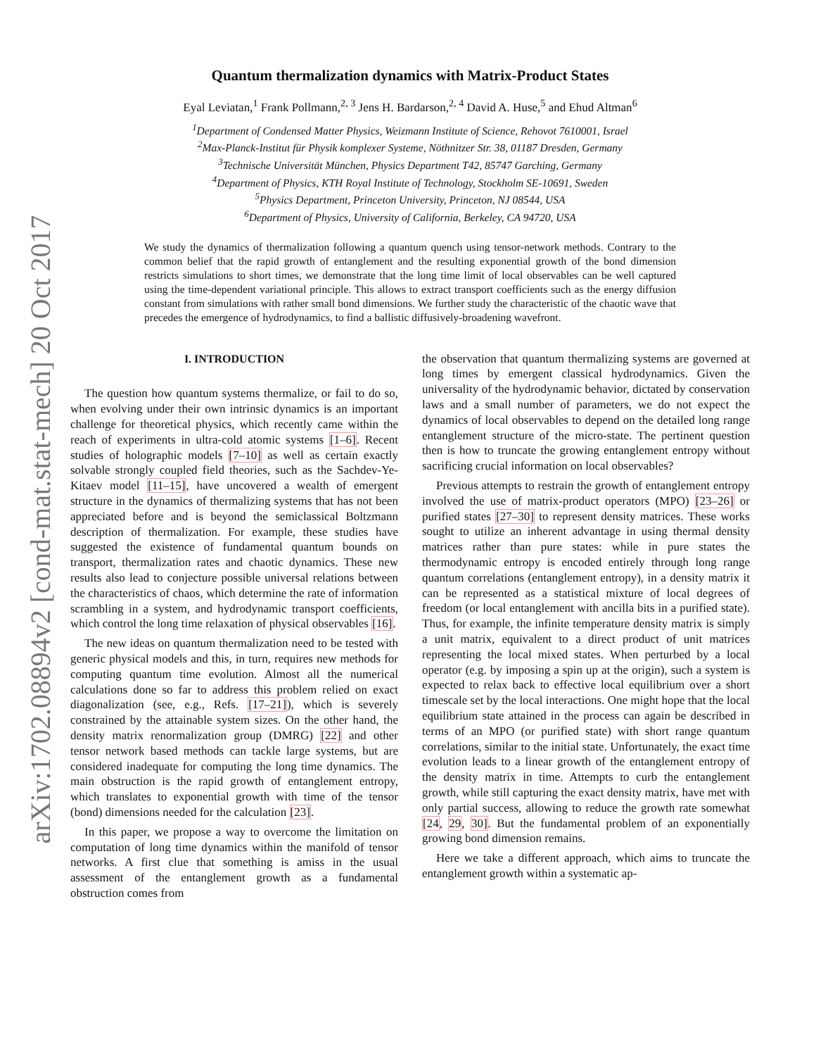arXiv:1702.08894v2 [cond-mat.stat-mech] 20 Oct 2017
Quantum thermalization dynamics with Matrix-Product States
Eyal Leviatan,<sup>1</sup> Frank Pollmann,<sup>2, 3</sup> Jens H. Bardarson,<sup>2, 4</sup> David A. Huse,<sup>5</sup> and Ehud Altman<sup>6</sup>
<sup>1</sup> Department of Condensed Matter Physics, Weizmann Institute of Science, Rehovot 7610001, Israel
<sup>2</sup> Max-Planck-Institut für Physik komplexer Systeme, Nöthnitzer Str. 38, 01187 Dresden, Germany
<sup>3</sup> Technische Universität München, Physics Department T42, 85747 Garching, Germany
<sup>4</sup> Department of Physics, KTH Royal Institute of Technology, Stockholm SE-10691, Sweden
<sup>5</sup> Physics Department, Princeton University, Princeton, NJ 08544, USA
<sup>6</sup> Department of Physics, University of California, Berkeley, CA 94720, USA
We study the dynamics of thermalization following a quantum quench using tensor-network methods. Contrary to the common belief that the rapid growth of entanglement and the resulting exponential growth of the bond dimension restricts simulations to short times, we demonstrate that the long time limit of local observables can be well captured using the time-dependent variational principle. This allows to extract transport coefficients such as the energy diffusion constant from simulations with rather small bond dimensions. We further study the characteristic of the chaotic wave that precedes the emergence of hydrodynamics, to find a ballistic diffusively-broadening wavefront.
I. INTRODUCTION
The question how quantum systems thermalize, or fail to do so, when evolving under their own intrinsic dynamics is an important challenge for theoretical physics, which recently came within the reach of experiments in ultra-cold atomic systems [1–6]. Recent studies of holographic models [7–10] as well as certain exactly solvable strongly coupled field theories, such as the Sachdev-Ye-Kitaev model [11–15], have uncovered a wealth of emergent structure in the dynamics of thermalizing systems that has not been appreciated before and is beyond the semiclassical Boltzmann description of thermalization. For example, these studies have suggested the existence of fundamental quantum bounds on transport, thermalization rates and chaotic dynamics. These new results also lead to conjecture possible universal relations between the characteristics of chaos, which determine the rate of information scrambling in a system, and hydrodynamic transport coefficients, which control the long time relaxation of physical observables [16].
The new ideas on quantum thermalization need to be tested with generic physical models and this, in turn, requires new methods for computing quantum time evolution. Almost all the numerical calculations done so far to address this problem relied on exact diagonalization (see, e.g., Refs. [17–21]), which is severely constrained by the attainable system sizes. On the other hand, the density matrix renormalization group (DMRG) [22] and other tensor network based methods can tackle large systems, but are considered inadequate for computing the long time dynamics. The main obstruction is the rapid growth of entanglement entropy, which translates to exponential growth with time of the tensor (bond) dimensions needed for the calculation [23].
In this paper, we propose a way to overcome the limitation on computation of long time dynamics within the manifold of tensor networks. A first clue that something is amiss in the usual assessment of the entanglement growth as a fundamental obstruction comes from
the observation that quantum thermalizing systems are governed at long times by emergent classical hydrodynamics. Given the universality of the hydrodynamic behavior, dictated by conservation laws and a small number of parameters, we do not expect the dynamics of local observables to depend on the detailed long range entanglement structure of the micro-state. The pertinent question then is how to truncate the growing entanglement entropy without sacrificing crucial information on local observables?
Previous attempts to restrain the growth of entanglement entropy involved the use of matrix-product operators (MPO) [23–26] or purified states [27–30] to represent density matrices. These works sought to utilize an inherent advantage in using thermal density matrices rather than pure states: while in pure states the thermodynamic entropy is encoded entirely through long range quantum correlations (entanglement entropy), in a density matrix it can be represented as a statistical mixture of local degrees of freedom (or local entanglement with ancilla bits in a purified state). Thus, for example, the infinite temperature density matrix is simply a unit matrix, equivalent to a direct product of unit matrices representing the local mixed states. When perturbed by a local operator (e.g. by imposing a spin up at the origin), such a system is expected to relax back to effective local equilibrium over a short timescale set by the local interactions. One might hope that the local equilibrium state attained in the process can again be described in terms of an MPO (or purified state) with short range quantum correlations, similar to the initial state. Unfortunately, the exact time evolution leads to a linear growth of the entanglement entropy of the density matrix in time. Attempts to curb the entanglement growth, while still capturing the exact density matrix, have met with only partial success, allowing to reduce the growth rate somewhat [24, 29, 30]. But the fundamental problem of an exponentially growing bond dimension remains.
Here we take a different approach, which aims to truncate the entanglement growth within a systematic ap-